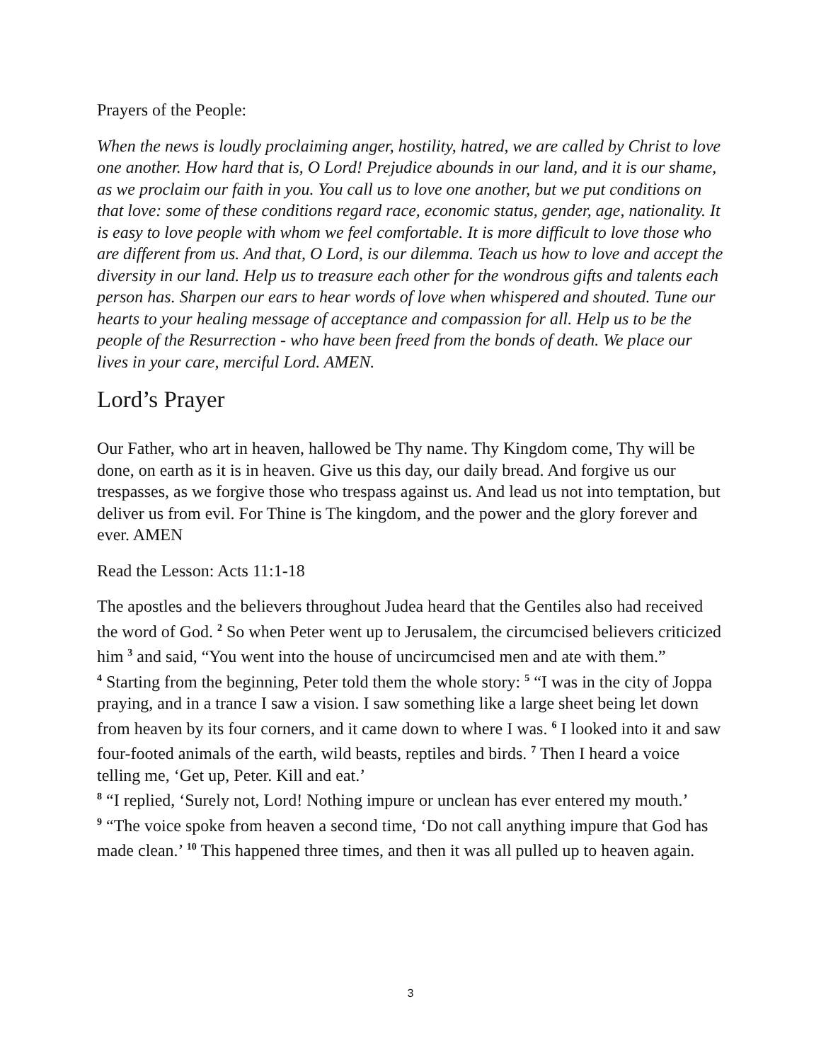Prayers of the People:
When the news is loudly proclaiming anger, hostility, hatred, we are called by Christ to love one another. How hard that is, O Lord! Prejudice abounds in our land, and it is our shame, as we proclaim our faith in you. You call us to love one another, but we put conditions on that love: some of these conditions regard race, economic status, gender, age, nationality. It is easy to love people with whom we feel comfortable. It is more difficult to love those who are different from us. And that, O Lord, is our dilemma. Teach us how to love and accept the diversity in our land. Help us to treasure each other for the wondrous gifts and talents each person has. Sharpen our ears to hear words of love when whispered and shouted. Tune our hearts to your healing message of acceptance and compassion for all. Help us to be the people of the Resurrection - who have been freed from the bonds of death. We place our lives in your care, merciful Lord. AMEN.
Lord’s Prayer
Our Father, who art in heaven, hallowed be Thy name. Thy Kingdom come, Thy will be done, on earth as it is in heaven. Give us this day, our daily bread. And forgive us our trespasses, as we forgive those who trespass against us. And lead us not into temptation, but deliver us from evil. For Thine is The kingdom, and the power and the glory forever and ever. AMEN
Read the Lesson: Acts 11:1-18
The apostles and the believers throughout Judea heard that the Gentiles also had received the word of God. <sup>2</sup> So when Peter went up to Jerusalem, the circumcised believers criticized him <sup>3</sup> and said, “You went into the house of uncircumcised men and ate with them.”
<sup>4</sup> Starting from the beginning, Peter told them the whole story: <sup>5</sup> “I was in the city of Joppa praying, and in a trance I saw a vision. I saw something like a large sheet being let down from heaven by its four corners, and it came down to where I was. <sup>6</sup> I looked into it and saw four-footed animals of the earth, wild beasts, reptiles and birds. <sup>7</sup> Then I heard a voice telling me, ‘Get up, Peter. Kill and eat.’
<sup>8</sup> “I replied, ‘Surely not, Lord! Nothing impure or unclean has ever entered my mouth.’
<sup>9</sup> “The voice spoke from heaven a second time, ‘Do not call anything impure that God has made clean.’ <sup>10</sup> This happened three times, and then it was all pulled up to heaven again.
3